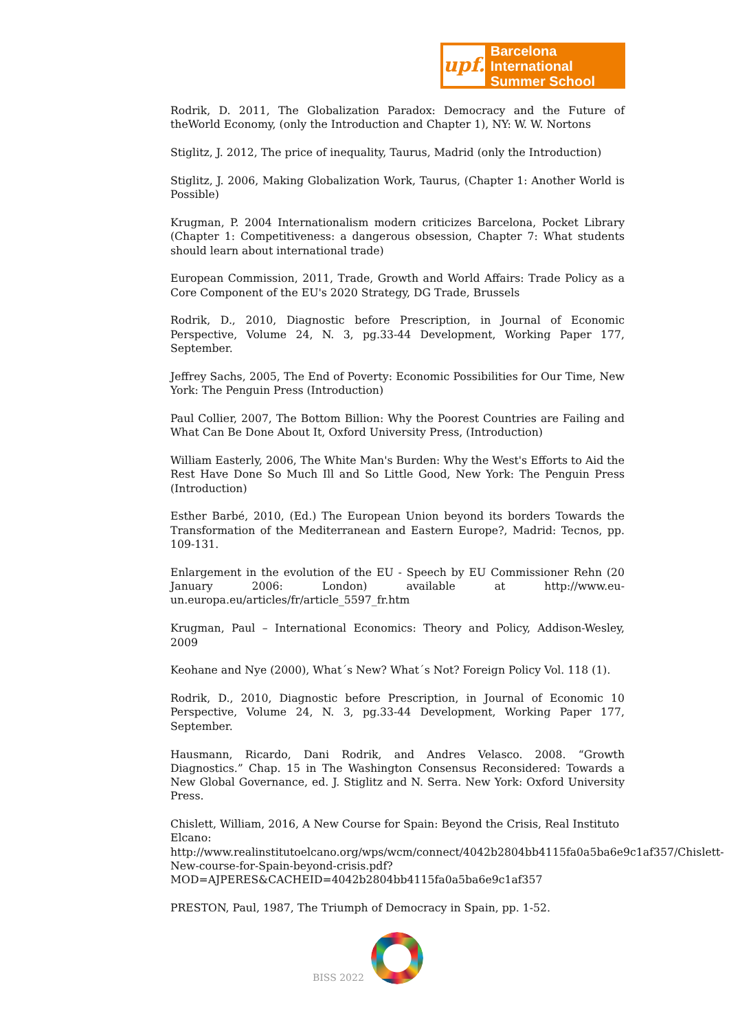upf.
Barcelona International
Summer School
Rodrik, D. 2011, The Globalization Paradox: Democracy and the Future of theWorld Economy, (only the Introduction and Chapter 1), NY: W. W. Nortons
Stiglitz, J. 2012, The price of inequality, Taurus, Madrid (only the Introduction)
Stiglitz, J. 2006, Making Globalization Work, Taurus, (Chapter 1: Another World is Possible)
Krugman, P. 2004 Internationalism modern criticizes Barcelona, Pocket Library (Chapter 1: Competitiveness: a dangerous obsession, Chapter 7: What students should learn about international trade)
European Commission, 2011, Trade, Growth and World Affairs: Trade Policy as a Core Component of the EU's 2020 Strategy, DG Trade, Brussels
Rodrik, D., 2010, Diagnostic before Prescription, in Journal of Economic Perspective, Volume 24, N. 3, pg.33-44 Development, Working Paper 177, September.
Jeffrey Sachs, 2005, The End of Poverty: Economic Possibilities for Our Time, New York: The Penguin Press (Introduction)
Paul Collier, 2007, The Bottom Billion: Why the Poorest Countries are Failing and What Can Be Done About It, Oxford University Press, (Introduction)
William Easterly, 2006, The White Man's Burden: Why the West's Efforts to Aid the Rest Have Done So Much Ill and So Little Good, New York: The Penguin Press (Introduction)
Esther Barbé, 2010, (Ed.) The European Union beyond its borders Towards the Transformation of the Mediterranean and Eastern Europe?, Madrid: Tecnos, pp. 109-131.
Enlargement in the evolution of the EU - Speech by EU Commissioner Rehn (20 January 2006: London) available at http://www.eu-un.europa.eu/articles/fr/article_5597_fr.htm
Krugman, Paul – International Economics: Theory and Policy, Addison-Wesley, 2009
Keohane and Nye (2000), What´s New? What´s Not? Foreign Policy Vol. 118 (1).
Rodrik, D., 2010, Diagnostic before Prescription, in Journal of Economic 10 Perspective, Volume 24, N. 3, pg.33-44 Development, Working Paper 177, September.
Hausmann, Ricardo, Dani Rodrik, and Andres Velasco. 2008. “Growth Diagnostics.” Chap. 15 in The Washington Consensus Reconsidered: Towards a New Global Governance, ed. J. Stiglitz and N. Serra. New York: Oxford University Press.
Chislett, William, 2016, A New Course for Spain: Beyond the Crisis, Real Instituto Elcano:
http://www.realinstitutoelcano.org/wps/wcm/connect/4042b2804bb4115fa0a5ba6e9c1af357/Chislett-New-course-for-Spain-beyond-crisis.pdf?MOD=AJPERES&CACHEID=4042b2804bb4115fa0a5ba6e9c1af357
PRESTON, Paul, 1987, The Triumph of Democracy in Spain, pp. 1-52.
BISS 2022